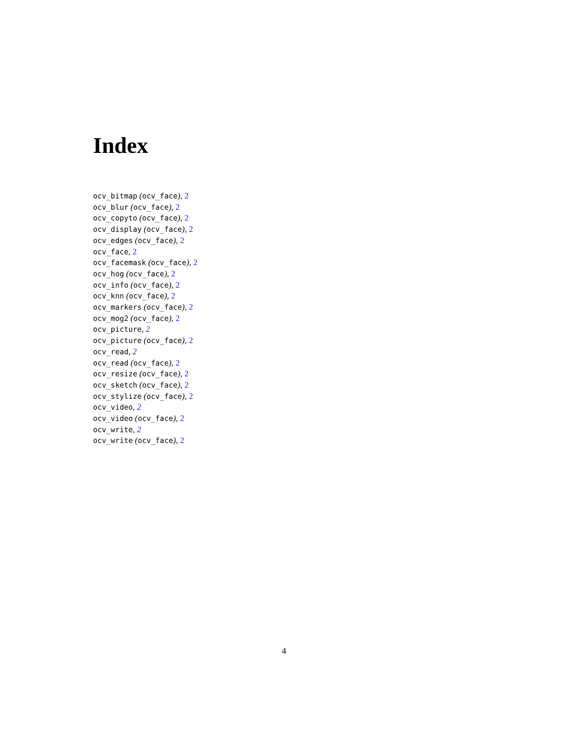Index
ocv_bitmap (ocv_face), 2
ocv_blur (ocv_face), 2
ocv_copyto (ocv_face), 2
ocv_display (ocv_face), 2
ocv_edges (ocv_face), 2
ocv_face, 2
ocv_facemask (ocv_face), 2
ocv_hog (ocv_face), 2
ocv_info (ocv_face), 2
ocv_knn (ocv_face), 2
ocv_markers (ocv_face), 2
ocv_mog2 (ocv_face), 2
ocv_picture, 2
ocv_picture (ocv_face), 2
ocv_read, 2
ocv_read (ocv_face), 2
ocv_resize (ocv_face), 2
ocv_sketch (ocv_face), 2
ocv_stylize (ocv_face), 2
ocv_video, 2
ocv_video (ocv_face), 2
ocv_write, 2
ocv_write (ocv_face), 2
4